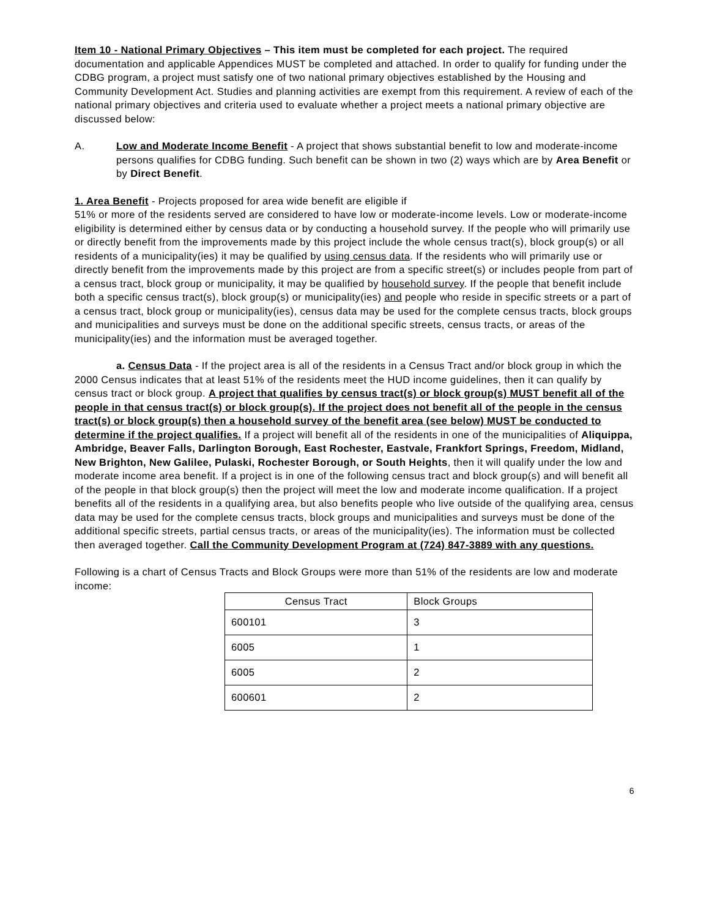Item 10 - National Primary Objectives – This item must be completed for each project. The required documentation and applicable Appendices MUST be completed and attached. In order to qualify for funding under the CDBG program, a project must satisfy one of two national primary objectives established by the Housing and Community Development Act. Studies and planning activities are exempt from this requirement. A review of each of the national primary objectives and criteria used to evaluate whether a project meets a national primary objective are discussed below:
A. Low and Moderate Income Benefit - A project that shows substantial benefit to low and moderate-income persons qualifies for CDBG funding. Such benefit can be shown in two (2) ways which are by Area Benefit or by Direct Benefit.
1. Area Benefit - Projects proposed for area wide benefit are eligible if
51% or more of the residents served are considered to have low or moderate-income levels. Low or moderate-income eligibility is determined either by census data or by conducting a household survey. If the people who will primarily use or directly benefit from the improvements made by this project include the whole census tract(s), block group(s) or all residents of a municipality(ies) it may be qualified by using census data. If the residents who will primarily use or directly benefit from the improvements made by this project are from a specific street(s) or includes people from part of a census tract, block group or municipality, it may be qualified by household survey. If the people that benefit include both a specific census tract(s), block group(s) or municipality(ies) and people who reside in specific streets or a part of a census tract, block group or municipality(ies), census data may be used for the complete census tracts, block groups and municipalities and surveys must be done on the additional specific streets, census tracts, or areas of the municipality(ies) and the information must be averaged together.
a. Census Data - If the project area is all of the residents in a Census Tract and/or block group in which the 2000 Census indicates that at least 51% of the residents meet the HUD income guidelines, then it can qualify by census tract or block group. A project that qualifies by census tract(s) or block group(s) MUST benefit all of the people in that census tract(s) or block group(s). If the project does not benefit all of the people in the census tract(s) or block group(s) then a household survey of the benefit area (see below) MUST be conducted to determine if the project qualifies. If a project will benefit all of the residents in one of the municipalities of Aliquippa, Ambridge, Beaver Falls, Darlington Borough, East Rochester, Eastvale, Frankfort Springs, Freedom, Midland, New Brighton, New Galilee, Pulaski, Rochester Borough, or South Heights, then it will qualify under the low and moderate income area benefit. If a project is in one of the following census tract and block group(s) and will benefit all of the people in that block group(s) then the project will meet the low and moderate income qualification. If a project benefits all of the residents in a qualifying area, but also benefits people who live outside of the qualifying area, census data may be used for the complete census tracts, block groups and municipalities and surveys must be done of the additional specific streets, partial census tracts, or areas of the municipality(ies). The information must be collected then averaged together. Call the Community Development Program at (724) 847-3889 with any questions.
Following is a chart of Census Tracts and Block Groups were more than 51% of the residents are low and moderate income:
| Census Tract | Block Groups |
| --- | --- |
| 600101 | 3 |
| 6005 | 1 |
| 6005 | 2 |
| 600601 | 2 |
6